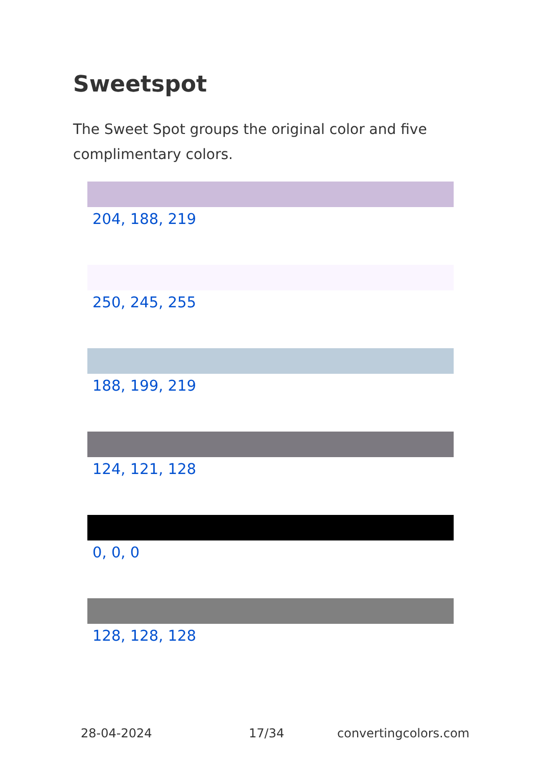Sweetspot
The Sweet Spot groups the original color and five complimentary colors.
204, 188, 219
250, 245, 255
188, 199, 219
124, 121, 128
0, 0, 0
128, 128, 128
28-04-2024 17/34 convertingcolors.com